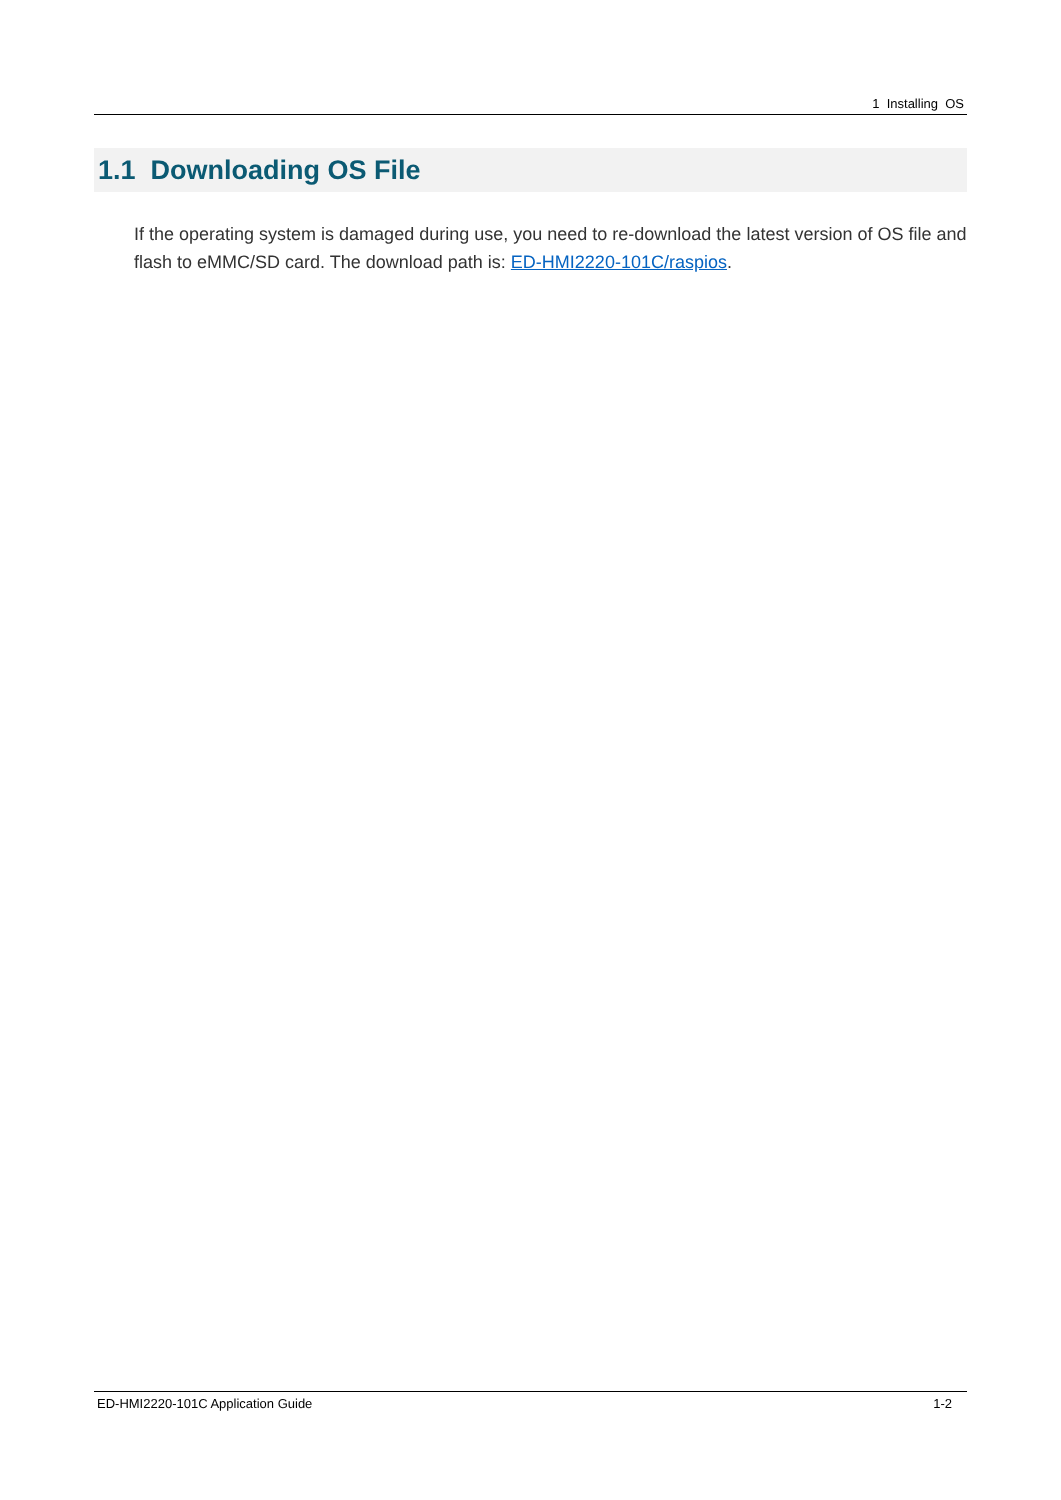1 Installing OS
1.1 Downloading OS File
If the operating system is damaged during use, you need to re-download the latest version of OS file and flash to eMMC/SD card. The download path is: ED-HMI2220-101C/raspios.
ED-HMI2220-101C Application Guide 1-2